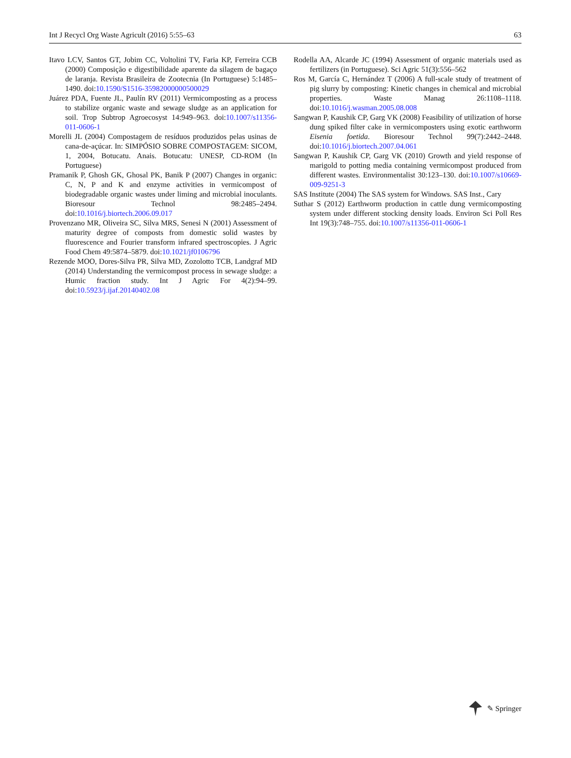Int J Recycl Org Waste Agricult (2016) 5:55–63 63
Itavo LCV, Santos GT, Jobim CC, Voltolini TV, Faria KP, Ferreira CCB (2000) Composição e digestibilidade aparente da silagem de bagaço de laranja. Revista Brasileira de Zootecnia (In Portuguese) 5:1485–1490. doi:10.1590/S1516-35982000000500029
Juárez PDA, Fuente JL, Paulín RV (2011) Vermicomposting as a process to stabilize organic waste and sewage sludge as an application for soil. Trop Subtrop Agroecosyst 14:949–963. doi:10.1007/s11356-011-0606-1
Morelli JL (2004) Compostagem de resíduos produzidos pelas usinas de cana-de-açúcar. In: SIMPÓSIO SOBRE COMPOSTAGEM: SICOM, 1, 2004, Botucatu. Anais. Botucatu: UNESP, CD-ROM (In Portuguese)
Pramanik P, Ghosh GK, Ghosal PK, Banik P (2007) Changes in organic: C, N, P and K and enzyme activities in vermicompost of biodegradable organic wastes under liming and microbial inoculants. Bioresour Technol 98:2485–2494. doi:10.1016/j.biortech.2006.09.017
Provenzano MR, Oliveira SC, Silva MRS, Senesi N (2001) Assessment of maturity degree of composts from domestic solid wastes by fluorescence and Fourier transform infrared spectroscopies. J Agric Food Chem 49:5874–5879. doi:10.1021/jf0106796
Rezende MOO, Dores-Silva PR, Silva MD, Zozolotto TCB, Landgraf MD (2014) Understanding the vermicompost process in sewage sludge: a Humic fraction study. Int J Agric For 4(2):94–99. doi:10.5923/j.ijaf.20140402.08
Rodella AA, Alcarde JC (1994) Assessment of organic materials used as fertilizers (in Portuguese). Sci Agric 51(3):556–562
Ros M, García C, Hernández T (2006) A full-scale study of treatment of pig slurry by composting: Kinetic changes in chemical and microbial properties. Waste Manag 26:1108–1118. doi:10.1016/j.wasman.2005.08.008
Sangwan P, Kaushik CP, Garg VK (2008) Feasibility of utilization of horse dung spiked filter cake in vermicomposters using exotic earthworm Eisenia foetida. Bioresour Technol 99(7):2442–2448. doi:10.1016/j.biortech.2007.04.061
Sangwan P, Kaushik CP, Garg VK (2010) Growth and yield response of marigold to potting media containing vermicompost produced from different wastes. Environmentalist 30:123–130. doi:10.1007/s10669-009-9251-3
SAS Institute (2004) The SAS system for Windows. SAS Inst., Cary
Suthar S (2012) Earthworm production in cattle dung vermicomposting system under different stocking density loads. Environ Sci Poll Res Int 19(3):748–755. doi:10.1007/s11356-011-0606-1
✎ Springer